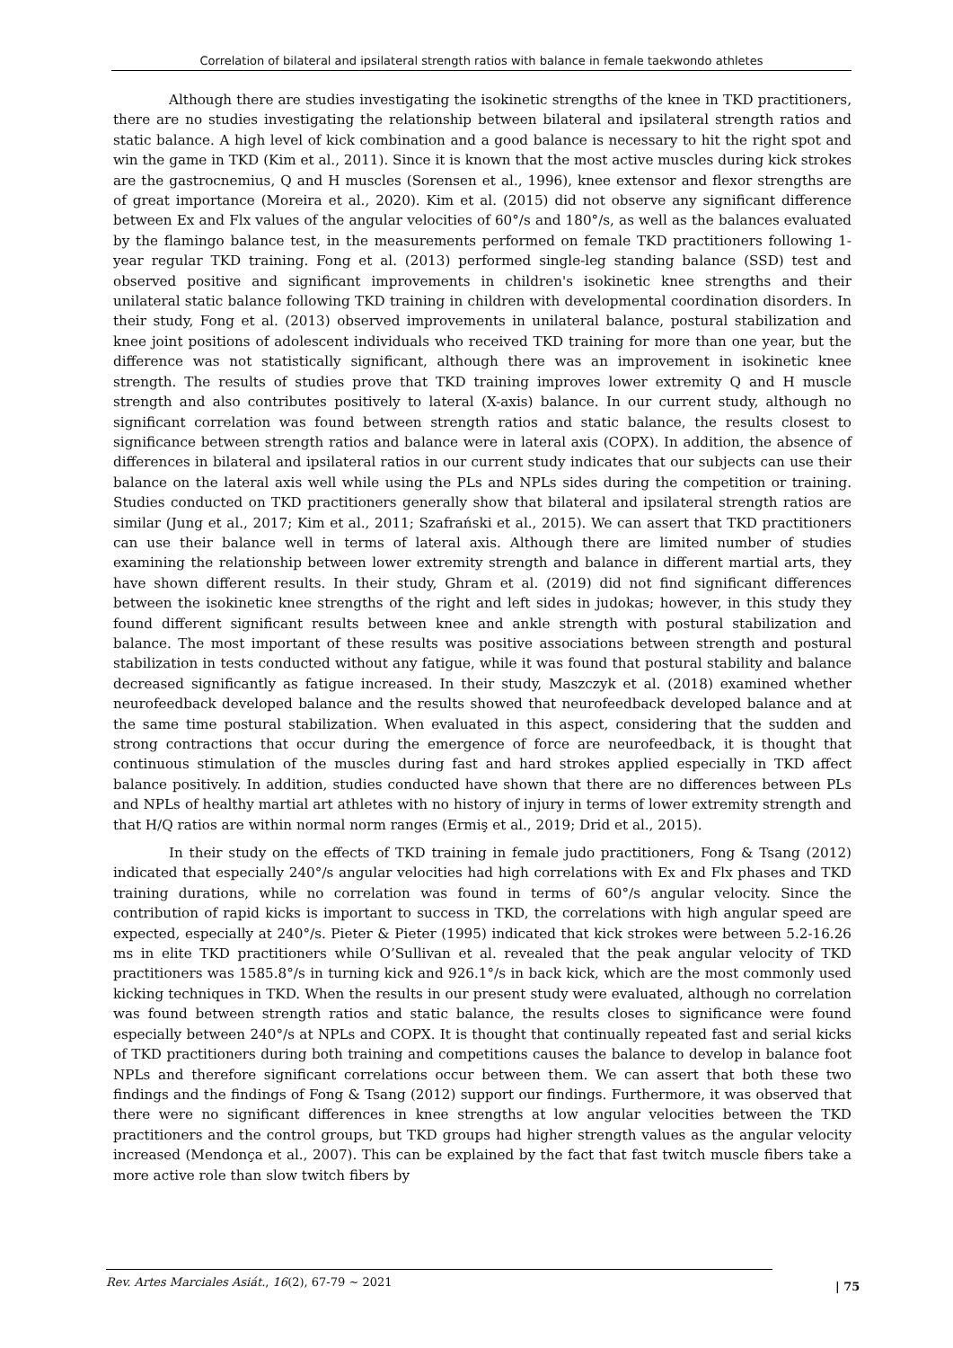Correlation of bilateral and ipsilateral strength ratios with balance in female taekwondo athletes
Although there are studies investigating the isokinetic strengths of the knee in TKD practitioners, there are no studies investigating the relationship between bilateral and ipsilateral strength ratios and static balance. A high level of kick combination and a good balance is necessary to hit the right spot and win the game in TKD (Kim et al., 2011). Since it is known that the most active muscles during kick strokes are the gastrocnemius, Q and H muscles (Sorensen et al., 1996), knee extensor and flexor strengths are of great importance (Moreira et al., 2020). Kim et al. (2015) did not observe any significant difference between Ex and Flx values of the angular velocities of 60°/s and 180°/s, as well as the balances evaluated by the flamingo balance test, in the measurements performed on female TKD practitioners following 1-year regular TKD training. Fong et al. (2013) performed single-leg standing balance (SSD) test and observed positive and significant improvements in children's isokinetic knee strengths and their unilateral static balance following TKD training in children with developmental coordination disorders. In their study, Fong et al. (2013) observed improvements in unilateral balance, postural stabilization and knee joint positions of adolescent individuals who received TKD training for more than one year, but the difference was not statistically significant, although there was an improvement in isokinetic knee strength. The results of studies prove that TKD training improves lower extremity Q and H muscle strength and also contributes positively to lateral (X-axis) balance. In our current study, although no significant correlation was found between strength ratios and static balance, the results closest to significance between strength ratios and balance were in lateral axis (COPX). In addition, the absence of differences in bilateral and ipsilateral ratios in our current study indicates that our subjects can use their balance on the lateral axis well while using the PLs and NPLs sides during the competition or training. Studies conducted on TKD practitioners generally show that bilateral and ipsilateral strength ratios are similar (Jung et al., 2017; Kim et al., 2011; Szafrański et al., 2015). We can assert that TKD practitioners can use their balance well in terms of lateral axis. Although there are limited number of studies examining the relationship between lower extremity strength and balance in different martial arts, they have shown different results. In their study, Ghram et al. (2019) did not find significant differences between the isokinetic knee strengths of the right and left sides in judokas; however, in this study they found different significant results between knee and ankle strength with postural stabilization and balance. The most important of these results was positive associations between strength and postural stabilization in tests conducted without any fatigue, while it was found that postural stability and balance decreased significantly as fatigue increased. In their study, Maszczyk et al. (2018) examined whether neurofeedback developed balance and the results showed that neurofeedback developed balance and at the same time postural stabilization. When evaluated in this aspect, considering that the sudden and strong contractions that occur during the emergence of force are neurofeedback, it is thought that continuous stimulation of the muscles during fast and hard strokes applied especially in TKD affect balance positively. In addition, studies conducted have shown that there are no differences between PLs and NPLs of healthy martial art athletes with no history of injury in terms of lower extremity strength and that H/Q ratios are within normal norm ranges (Ermiş et al., 2019; Drid et al., 2015).
In their study on the effects of TKD training in female judo practitioners, Fong & Tsang (2012) indicated that especially 240°/s angular velocities had high correlations with Ex and Flx phases and TKD training durations, while no correlation was found in terms of 60°/s angular velocity. Since the contribution of rapid kicks is important to success in TKD, the correlations with high angular speed are expected, especially at 240°/s. Pieter & Pieter (1995) indicated that kick strokes were between 5.2-16.26 ms in elite TKD practitioners while O’Sullivan et al. revealed that the peak angular velocity of TKD practitioners was 1585.8°/s in turning kick and 926.1°/s in back kick, which are the most commonly used kicking techniques in TKD. When the results in our present study were evaluated, although no correlation was found between strength ratios and static balance, the results closes to significance were found especially between 240°/s at NPLs and COPX. It is thought that continually repeated fast and serial kicks of TKD practitioners during both training and competitions causes the balance to develop in balance foot NPLs and therefore significant correlations occur between them. We can assert that both these two findings and the findings of Fong & Tsang (2012) support our findings. Furthermore, it was observed that there were no significant differences in knee strengths at low angular velocities between the TKD practitioners and the control groups, but TKD groups had higher strength values as the angular velocity increased (Mendonça et al., 2007). This can be explained by the fact that fast twitch muscle fibers take a more active role than slow twitch fibers by
Rev. Artes Marciales Asiát., 16(2), 67-79 ~ 2021
| 75